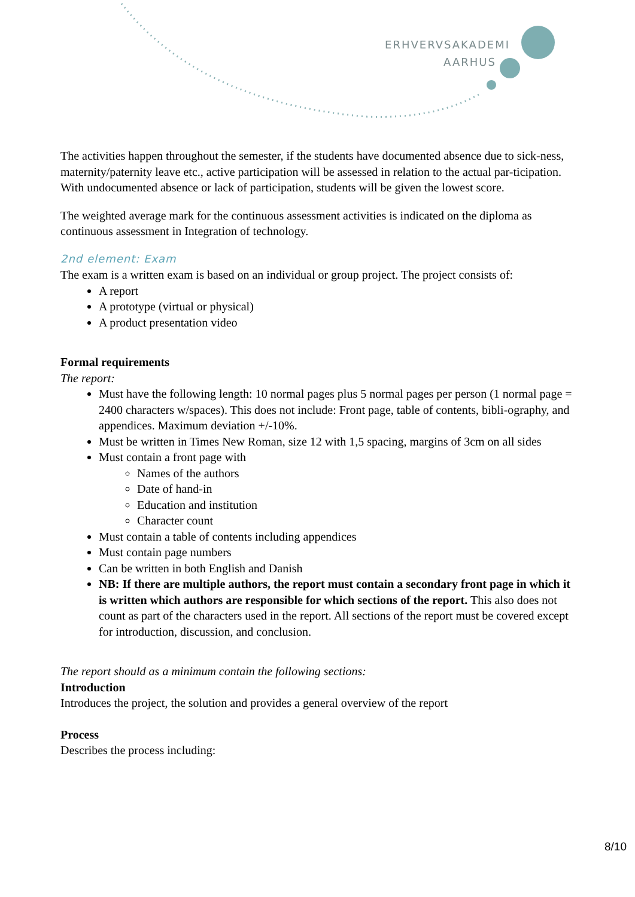ERHVERVSAKADEMI
AARHUS
The activities happen throughout the semester, if the students have documented absence due to sick-ness, maternity/paternity leave etc., active participation will be assessed in relation to the actual par-ticipation. With undocumented absence or lack of participation, students will be given the lowest score.
The weighted average mark for the continuous assessment activities is indicated on the diploma as continuous assessment in Integration of technology.
2nd element: Exam
The exam is a written exam is based on an individual or group project. The project consists of:
A report
A prototype (virtual or physical)
A product presentation video
Formal requirements
The report:
Must have the following length: 10 normal pages plus 5 normal pages per person (1 normal page = 2400 characters w/spaces). This does not include: Front page, table of contents, bibli-ography, and appendices. Maximum deviation +/-10%.
Must be written in Times New Roman, size 12 with 1,5 spacing, margins of 3cm on all sides
Must contain a front page with
Names of the authors
Date of hand-in
Education and institution
Character count
Must contain a table of contents including appendices
Must contain page numbers
Can be written in both English and Danish
NB: If there are multiple authors, the report must contain a secondary front page in which it is written which authors are responsible for which sections of the report. This also does not count as part of the characters used in the report. All sections of the report must be covered except for introduction, discussion, and conclusion.
The report should as a minimum contain the following sections:
Introduction
Introduces the project, the solution and provides a general overview of the report
Process
Describes the process including:
8/10